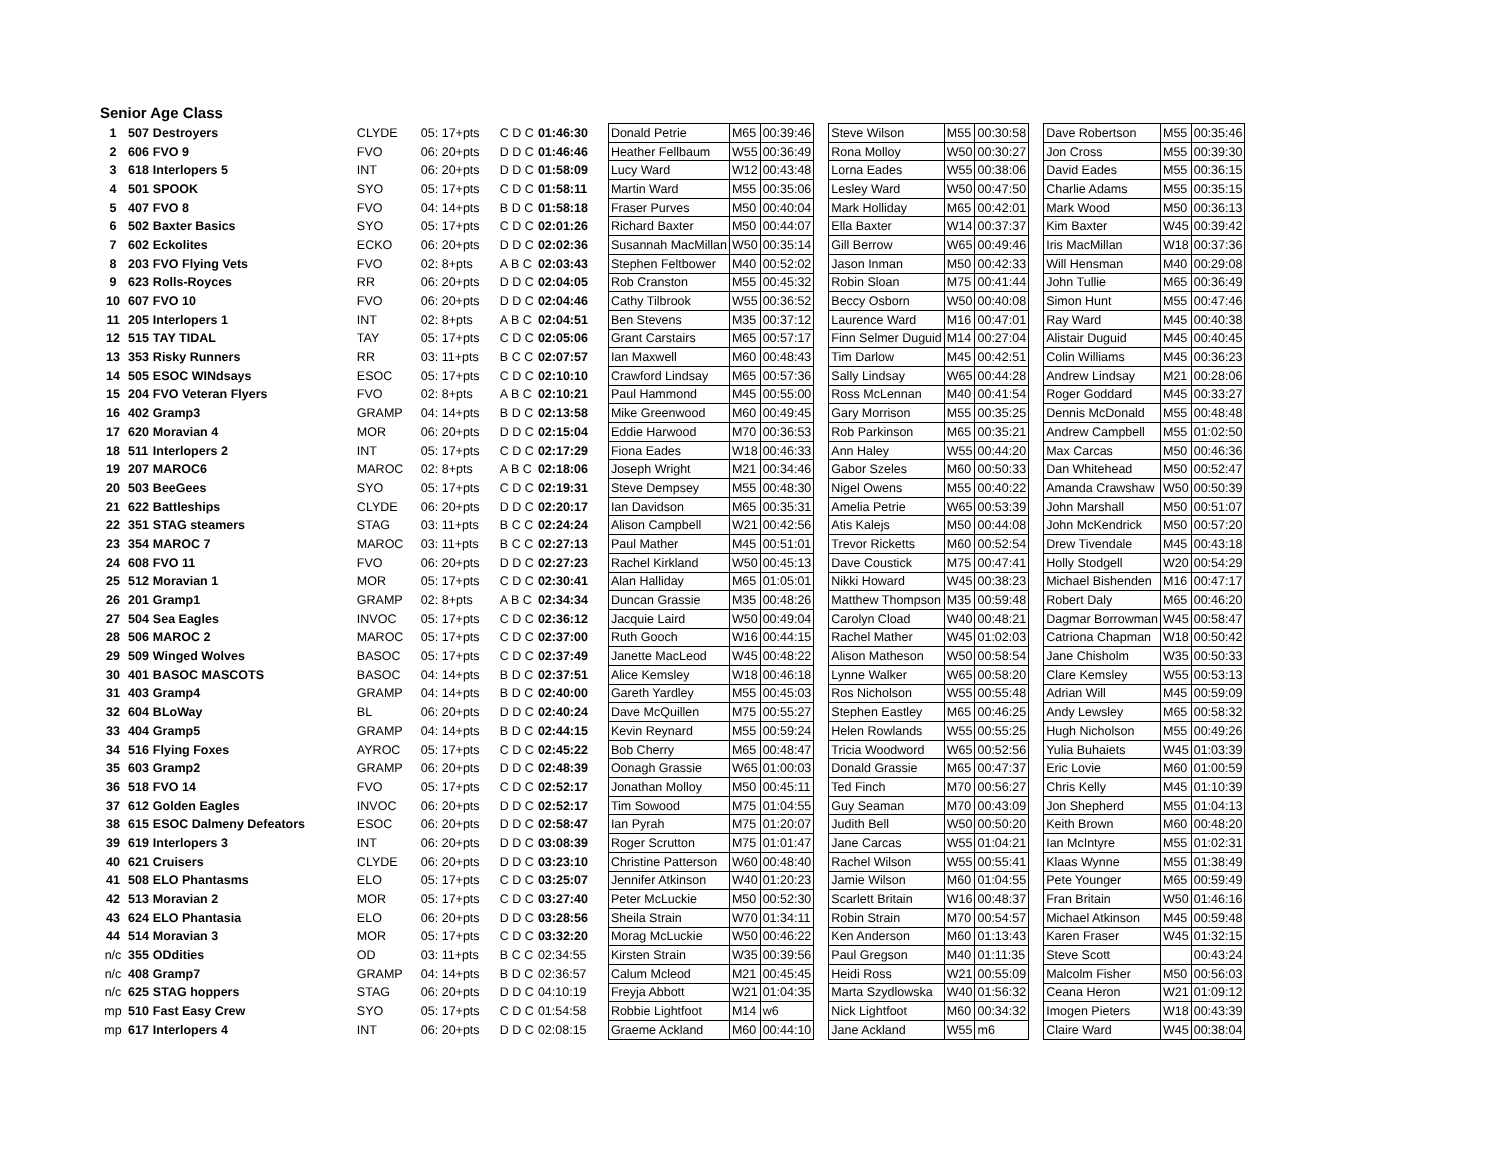Senior Age Class
| 1 | 507 | Destroyers | CLYDE | 05: 17+pts | C D C | 01:46:30 | Donald Petrie | M65 | 00:39:46 | | Steve Wilson | M55 | 00:30:58 | | Dave Robertson | M55 | 00:35:46 |
| 2 | 606 | FVO 9 | FVO | 06: 20+pts | D D C | 01:46:46 | Heather Fellbaum | W55 | 00:36:49 | | Rona Molloy | W50 | 00:30:27 | | Jon Cross | M55 | 00:39:30 |
| 3 | 618 | Interlopers 5 | INT | 06: 20+pts | D D C | 01:58:09 | Lucy Ward | W12 | 00:43:48 | | Lorna Eades | W55 | 00:38:06 | | David Eades | M55 | 00:36:15 |
| 4 | 501 | SPOOK | SYO | 05: 17+pts | C D C | 01:58:11 | Martin Ward | M55 | 00:35:06 | | Lesley Ward | W50 | 00:47:50 | | Charlie Adams | M55 | 00:35:15 |
| 5 | 407 | FVO 8 | FVO | 04: 14+pts | B D C | 01:58:18 | Fraser Purves | M50 | 00:40:04 | | Mark Holliday | M65 | 00:42:01 | | Mark Wood | M50 | 00:36:13 |
| 6 | 502 | Baxter Basics | SYO | 05: 17+pts | C D C | 02:01:26 | Richard Baxter | M50 | 00:44:07 | | Ella Baxter | W14 | 00:37:37 | | Kim Baxter | W45 | 00:39:42 |
| 7 | 602 | Eckolites | ECKO | 06: 20+pts | D D C | 02:02:36 | Susannah MacMillan | W50 | 00:35:14 | | Gill Berrow | W65 | 00:49:46 | | Iris MacMillan | W18 | 00:37:36 |
| 8 | 203 | FVO Flying Vets | FVO | 02: 8+pts | A B C | 02:03:43 | Stephen Feltbower | M40 | 00:52:02 | | Jason Inman | M50 | 00:42:33 | | Will Hensman | M40 | 00:29:08 |
| 9 | 623 | Rolls-Royces | RR | 06: 20+pts | D D C | 02:04:05 | Rob Cranston | M55 | 00:45:32 | | Robin Sloan | M75 | 00:41:44 | | John Tullie | M65 | 00:36:49 |
| 10 | 607 | FVO 10 | FVO | 06: 20+pts | D D C | 02:04:46 | Cathy Tilbrook | W55 | 00:36:52 | | Beccy Osborn | W50 | 00:40:08 | | Simon Hunt | M55 | 00:47:46 |
| 11 | 205 | Interlopers 1 | INT | 02: 8+pts | A B C | 02:04:51 | Ben Stevens | M35 | 00:37:12 | | Laurence Ward | M16 | 00:47:01 | | Ray Ward | M45 | 00:40:38 |
| 12 | 515 | TAY TIDAL | TAY | 05: 17+pts | C D C | 02:05:06 | Grant Carstairs | M65 | 00:57:17 | | Finn Selmer Duguid | M14 | 00:27:04 | | Alistair Duguid | M45 | 00:40:45 |
| 13 | 353 | Risky Runners | RR | 03: 11+pts | B C C | 02:07:57 | Ian Maxwell | M60 | 00:48:43 | | Tim Darlow | M45 | 00:42:51 | | Colin Williams | M45 | 00:36:23 |
| 14 | 505 | ESOC WINdsays | ESOC | 05: 17+pts | C D C | 02:10:10 | Crawford Lindsay | M65 | 00:57:36 | | Sally Lindsay | W65 | 00:44:28 | | Andrew Lindsay | M21 | 00:28:06 |
| 15 | 204 | FVO Veteran Flyers | FVO | 02: 8+pts | A B C | 02:10:21 | Paul Hammond | M45 | 00:55:00 | | Ross McLennan | M40 | 00:41:54 | | Roger Goddard | M45 | 00:33:27 |
| 16 | 402 | Gramp3 | GRAMP | 04: 14+pts | B D C | 02:13:58 | Mike Greenwood | M60 | 00:49:45 | | Gary Morrison | M55 | 00:35:25 | | Dennis McDonald | M55 | 00:48:48 |
| 17 | 620 | Moravian 4 | MOR | 06: 20+pts | D D C | 02:15:04 | Eddie Harwood | M70 | 00:36:53 | | Rob Parkinson | M65 | 00:35:21 | | Andrew Campbell | M55 | 01:02:50 |
| 18 | 511 | Interlopers 2 | INT | 05: 17+pts | C D C | 02:17:29 | Fiona Eades | W18 | 00:46:33 | | Ann Haley | W55 | 00:44:20 | | Max Carcas | M50 | 00:46:36 |
| 19 | 207 | MAROC6 | MAROC | 02: 8+pts | A B C | 02:18:06 | Joseph Wright | M21 | 00:34:46 | | Gabor Szeles | M60 | 00:50:33 | | Dan Whitehead | M50 | 00:52:47 |
| 20 | 503 | BeeGees | SYO | 05: 17+pts | C D C | 02:19:31 | Steve Dempsey | M55 | 00:48:30 | | Nigel Owens | M55 | 00:40:22 | | Amanda Crawshaw | W50 | 00:50:39 |
| 21 | 622 | Battleships | CLYDE | 06: 20+pts | D D C | 02:20:17 | Ian Davidson | M65 | 00:35:31 | | Amelia Petrie | W65 | 00:53:39 | | John Marshall | M50 | 00:51:07 |
| 22 | 351 | STAG steamers | STAG | 03: 11+pts | B C C | 02:24:24 | Alison Campbell | W21 | 00:42:56 | | Atis Kalejs | M50 | 00:44:08 | | John McKendrick | M50 | 00:57:20 |
| 23 | 354 | MAROC 7 | MAROC | 03: 11+pts | B C C | 02:27:13 | Paul Mather | M45 | 00:51:01 | | Trevor Ricketts | M60 | 00:52:54 | | Drew Tivendale | M45 | 00:43:18 |
| 24 | 608 | FVO 11 | FVO | 06: 20+pts | D D C | 02:27:23 | Rachel Kirkland | W50 | 00:45:13 | | Dave Coustick | M75 | 00:47:41 | | Holly Stodgell | W20 | 00:54:29 |
| 25 | 512 | Moravian 1 | MOR | 05: 17+pts | C D C | 02:30:41 | Alan Halliday | M65 | 01:05:01 | | Nikki Howard | W45 | 00:38:23 | | Michael Bishenden | M16 | 00:47:17 |
| 26 | 201 | Gramp1 | GRAMP | 02: 8+pts | A B C | 02:34:34 | Duncan Grassie | M35 | 00:48:26 | | Matthew Thompson | M35 | 00:59:48 | | Robert Daly | M65 | 00:46:20 |
| 27 | 504 | Sea Eagles | INVOC | 05: 17+pts | C D C | 02:36:12 | Jacquie Laird | W50 | 00:49:04 | | Carolyn Cload | W40 | 00:48:21 | | Dagmar Borrowman | W45 | 00:58:47 |
| 28 | 506 | MAROC 2 | MAROC | 05: 17+pts | C D C | 02:37:00 | Ruth Gooch | W16 | 00:44:15 | | Rachel Mather | W45 | 01:02:03 | | Catriona Chapman | W18 | 00:50:42 |
| 29 | 509 | Winged Wolves | BASOC | 05: 17+pts | C D C | 02:37:49 | Janette MacLeod | W45 | 00:48:22 | | Alison Matheson | W50 | 00:58:54 | | Jane Chisholm | W35 | 00:50:33 |
| 30 | 401 | BASOC MASCOTS | BASOC | 04: 14+pts | B D C | 02:37:51 | Alice Kemsley | W18 | 00:46:18 | | Lynne Walker | W65 | 00:58:20 | | Clare Kemsley | W55 | 00:53:13 |
| 31 | 403 | Gramp4 | GRAMP | 04: 14+pts | B D C | 02:40:00 | Gareth Yardley | M55 | 00:45:03 | | Ros Nicholson | W55 | 00:55:48 | | Adrian Will | M45 | 00:59:09 |
| 32 | 604 | BLoWay | BL | 06: 20+pts | D D C | 02:40:24 | Dave McQuillen | M75 | 00:55:27 | | Stephen Eastley | M65 | 00:46:25 | | Andy Lewsley | M65 | 00:58:32 |
| 33 | 404 | Gramp5 | GRAMP | 04: 14+pts | B D C | 02:44:15 | Kevin Reynard | M55 | 00:59:24 | | Helen Rowlands | W55 | 00:55:25 | | Hugh Nicholson | M55 | 00:49:26 |
| 34 | 516 | Flying Foxes | AYROC | 05: 17+pts | C D C | 02:45:22 | Bob Cherry | M65 | 00:48:47 | | Tricia Woodword | W65 | 00:52:56 | | Yulia Buhaiets | W45 | 01:03:39 |
| 35 | 603 | Gramp2 | GRAMP | 06: 20+pts | D D C | 02:48:39 | Oonagh Grassie | W65 | 01:00:03 | | Donald Grassie | M65 | 00:47:37 | | Eric Lovie | M60 | 01:00:59 |
| 36 | 518 | FVO 14 | FVO | 05: 17+pts | C D C | 02:52:17 | Jonathan Molloy | M50 | 00:45:11 | | Ted Finch | M70 | 00:56:27 | | Chris Kelly | M45 | 01:10:39 |
| 37 | 612 | Golden Eagles | INVOC | 06: 20+pts | D D C | 02:52:17 | Tim Sowood | M75 | 01:04:55 | | Guy Seaman | M70 | 00:43:09 | | Jon Shepherd | M55 | 01:04:13 |
| 38 | 615 | ESOC Dalmeny Defeators | ESOC | 06: 20+pts | D D C | 02:58:47 | Ian Pyrah | M75 | 01:20:07 | | Judith Bell | W50 | 00:50:20 | | Keith Brown | M60 | 00:48:20 |
| 39 | 619 | Interlopers 3 | INT | 06: 20+pts | D D C | 03:08:39 | Roger Scrutton | M75 | 01:01:47 | | Jane Carcas | W55 | 01:04:21 | | Ian McIntyre | M55 | 01:02:31 |
| 40 | 621 | Cruisers | CLYDE | 06: 20+pts | D D C | 03:23:10 | Christine Patterson | W60 | 00:48:40 | | Rachel Wilson | W55 | 00:55:41 | | Klaas Wynne | M55 | 01:38:49 |
| 41 | 508 | ELO Phantasms | ELO | 05: 17+pts | C D C | 03:25:07 | Jennifer Atkinson | W40 | 01:20:23 | | Jamie Wilson | M60 | 01:04:55 | | Pete Younger | M65 | 00:59:49 |
| 42 | 513 | Moravian 2 | MOR | 05: 17+pts | C D C | 03:27:40 | Peter McLuckie | M50 | 00:52:30 | | Scarlett Britain | W16 | 00:48:37 | | Fran Britain | W50 | 01:46:16 |
| 43 | 624 | ELO Phantasia | ELO | 06: 20+pts | D D C | 03:28:56 | Sheila Strain | W70 | 01:34:11 | | Robin Strain | M70 | 00:54:57 | | Michael Atkinson | M45 | 00:59:48 |
| 44 | 514 | Moravian 3 | MOR | 05: 17+pts | C D C | 03:32:20 | Morag McLuckie | W50 | 00:46:22 | | Ken Anderson | M60 | 01:13:43 | | Karen Fraser | W45 | 01:32:15 |
| n/c | 355 | ODdities | OD | 03: 11+pts | B C C | 02:34:55 | Kirsten Strain | W35 | 00:39:56 | | Paul Gregson | M40 | 01:11:35 | | Steve Scott | | 00:43:24 |
| n/c | 408 | Gramp7 | GRAMP | 04: 14+pts | B D C | 02:36:57 | Calum Mcleod | M21 | 00:45:45 | | Heidi Ross | W21 | 00:55:09 | | Malcolm Fisher | M50 | 00:56:03 |
| n/c | 625 | STAG hoppers | STAG | 06: 20+pts | D D C | 04:10:19 | Freyja Abbott | W21 | 01:04:35 | | Marta Szydlowska | W40 | 01:56:32 | | Ceana Heron | W21 | 01:09:12 |
| mp | 510 | Fast Easy Crew | SYO | 05: 17+pts | C D C | 01:54:58 | Robbie Lightfoot | M14 | w6 | | Nick Lightfoot | M60 | 00:34:32 | | Imogen Pieters | W18 | 00:43:39 |
| mp | 617 | Interlopers 4 | INT | 06: 20+pts | D D C | 02:08:15 | Graeme Ackland | M60 | 00:44:10 | | Jane Ackland | W55 | m6 | | Claire Ward | W45 | 00:38:04 |